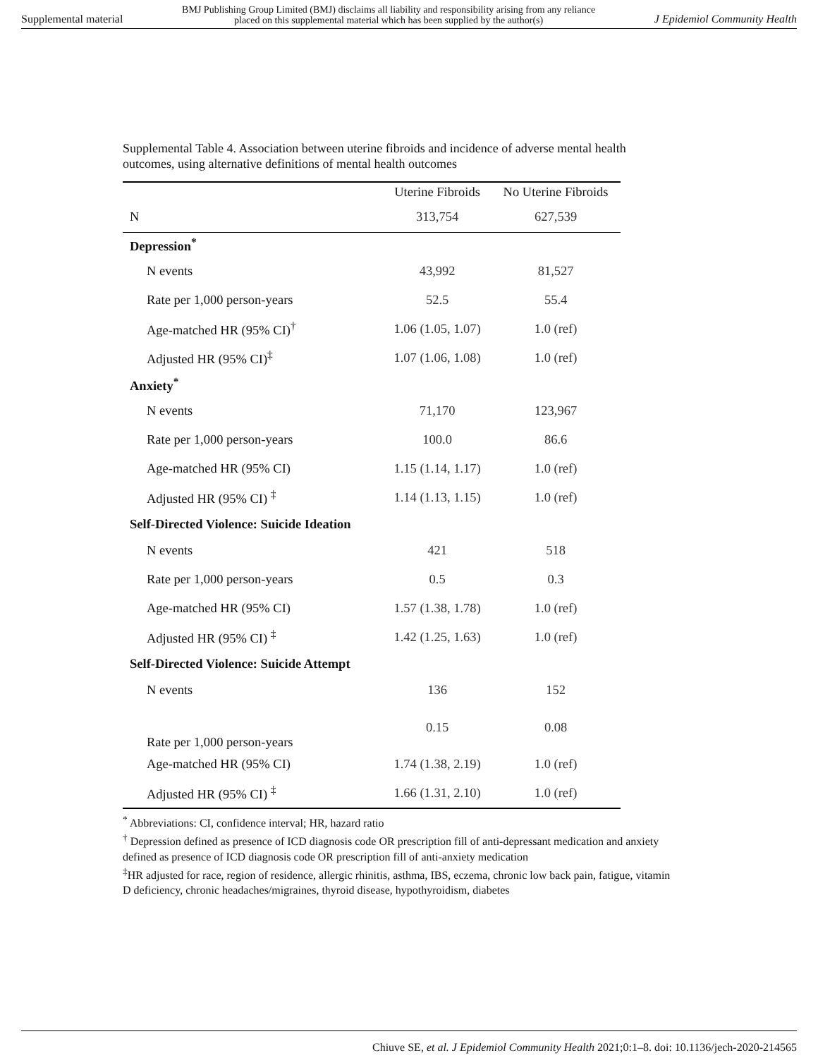Supplemental material BMJ Publishing Group Limited (BMJ) disclaims all liability and responsibility arising from any reliance
placed on this supplemental material which has been supplied by the author(s) J Epidemiol Community Health
Supplemental Table 4. Association between uterine fibroids and incidence of adverse mental health outcomes, using alternative definitions of mental health outcomes
| | Uterine Fibroids | No Uterine Fibroids |
| --- | --- | --- |
| N | 313,754 | 627,539 |
| Depression<sup>*</sup> | | |
| N events | 43,992 | 81,527 |
| Rate per 1,000 person-years | 52.5 | 55.4 |
| Age-matched HR (95% CI)<sup>†</sup> | 1.06 (1.05, 1.07) | 1.0 (ref) |
| Adjusted HR (95% CI)<sup>‡</sup> | 1.07 (1.06, 1.08) | 1.0 (ref) |
| Anxiety<sup>*</sup> | | |
| N events | 71,170 | 123,967 |
| Rate per 1,000 person-years | 100.0 | 86.6 |
| Age-matched HR (95% CI) | 1.15 (1.14, 1.17) | 1.0 (ref) |
| Adjusted HR (95% CI) <sup>‡</sup> | 1.14 (1.13, 1.15) | 1.0 (ref) |
| Self-Directed Violence: Suicide Ideation | | |
| N events | 421 | 518 |
| Rate per 1,000 person-years | 0.5 | 0.3 |
| Age-matched HR (95% CI) | 1.57 (1.38, 1.78) | 1.0 (ref) |
| Adjusted HR (95% CI) <sup>‡</sup> | 1.42 (1.25, 1.63) | 1.0 (ref) |
| Self-Directed Violence: Suicide Attempt | | |
| N events | 136 | 152 |
| Rate per 1,000 person-years | 0.15 | 0.08 |
| Age-matched HR (95% CI) | 1.74 (1.38, 2.19) | 1.0 (ref) |
| Adjusted HR (95% CI) <sup>‡</sup> | 1.66 (1.31, 2.10) | 1.0 (ref) |
<sup>*</sup> Abbreviations: CI, confidence interval; HR, hazard ratio
<sup>†</sup> Depression defined as presence of ICD diagnosis code OR prescription fill of anti-depressant medication and anxiety defined as presence of ICD diagnosis code OR prescription fill of anti-anxiety medication
<sup>‡</sup> HR adjusted for race, region of residence, allergic rhinitis, asthma, IBS, eczema, chronic low back pain, fatigue, vitamin D deficiency, chronic headaches/migraines, thyroid disease, hypothyroidism, diabetes
Chiuve SE, et al. J Epidemiol Community Health 2021;0:1–8. doi: 10.1136/jech-2020-214565